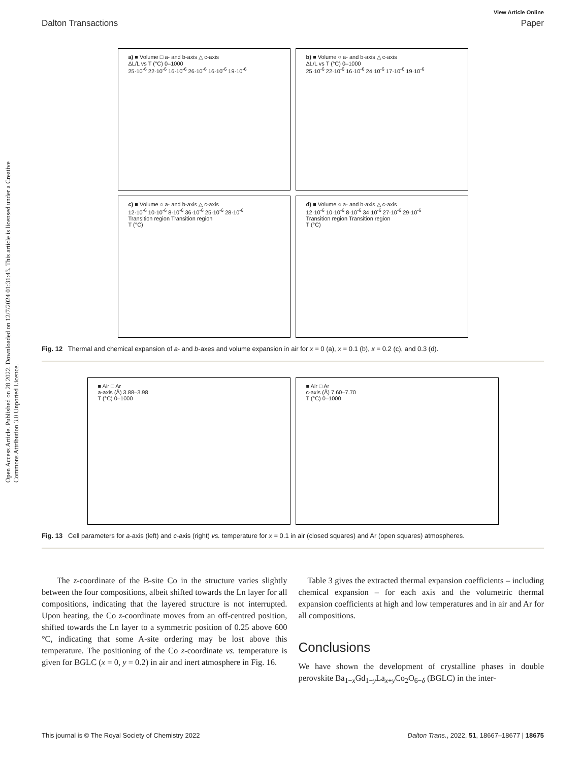View Article Online
Dalton Transactions Paper
Open Access Article. Published on 28 2022. Downloaded on 12/7/2024 01:31:43. This article is licensed under a Creative Commons Attribution 3.0 Unported Licence.
a) ■ Volume □ a- and b-axis △ c-axis
ΔL/L vs T (°C) 0–1000
25·10<sup>-6</sup> 22·10<sup>-6</sup> 16·10<sup>-6</sup> 26·10<sup>-6</sup> 16·10<sup>-6</sup> 19·10<sup>-6</sup>
b) ■ Volume ○ a- and b-axis △ c-axis
ΔL/L vs T (°C) 0–1000
25·10<sup>-6</sup> 22·10<sup>-6</sup> 16·10<sup>-6</sup> 24·10<sup>-6</sup> 17·10<sup>-6</sup> 19·10<sup>-6</sup>
c) ■ Volume ○ a- and b-axis △ c-axis
12·10<sup>-6</sup> 10·10<sup>-6</sup> 8·10<sup>-6</sup> 36·10<sup>-6</sup> 25·10<sup>-6</sup> 28·10<sup>-6</sup>
Transition region Transition region
T (°C)
d) ■ Volume ○ a- and b-axis △ c-axis
12·10<sup>-6</sup> 10·10<sup>-6</sup> 8·10<sup>-6</sup> 34·10<sup>-6</sup> 27·10<sup>-6</sup> 29·10<sup>-6</sup>
Transition region Transition region
T (°C)
Fig. 12 Thermal and chemical expansion of a- and b-axes and volume expansion in air for x = 0 (a), x = 0.1 (b), x = 0.2 (c), and 0.3 (d).
■ Air □ Ar
a-axis (Å) 3.88–3.98
T (°C) 0–1000
■ Air □ Ar
c-axis (Å) 7.60–7.70
T (°C) 0–1000
Fig. 13 Cell parameters for a-axis (left) and c-axis (right) vs. temperature for x = 0.1 in air (closed squares) and Ar (open squares) atmospheres.
The z-coordinate of the B-site Co in the structure varies slightly between the four compositions, albeit shifted towards the Ln layer for all compositions, indicating that the layered structure is not interrupted. Upon heating, the Co z-coordinate moves from an off-centred position, shifted towards the Ln layer to a symmetric position of 0.25 above 600 °C, indicating that some A-site ordering may be lost above this temperature. The positioning of the Co z-coordinate vs. temperature is given for BGLC (x = 0, y = 0.2) in air and inert atmosphere in Fig. 16.
Table 3 gives the extracted thermal expansion coefficients – including chemical expansion – for each axis and the volumetric thermal expansion coefficients at high and low temperatures and in air and Ar for all compositions.
Conclusions
We have shown the development of crystalline phases in double perovskite Ba<sub>1−x</sub>Gd<sub>1−y</sub>La<sub>x+y</sub>Co<sub>2</sub>O<sub>6−δ</sub> (BGLC) in the inter-
This journal is © The Royal Society of Chemistry 2022 Dalton Trans., 2022, 51, 18667–18677 | 18675